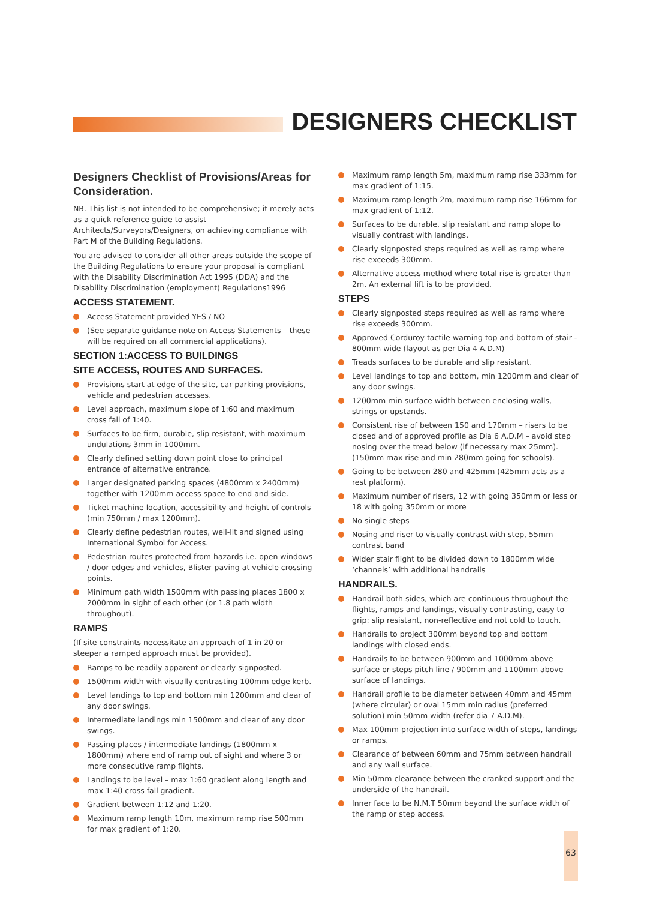DESIGNERS CHECKLIST
Designers Checklist of Provisions/Areas for Consideration.
NB. This list is not intended to be comprehensive; it merely acts as a quick reference guide to assist Architects/Surveyors/Designers, on achieving compliance with Part M of the Building Regulations.
You are advised to consider all other areas outside the scope of the Building Regulations to ensure your proposal is compliant with the Disability Discrimination Act 1995 (DDA) and the Disability Discrimination (employment) Regulations1996
ACCESS STATEMENT.
Access Statement provided YES / NO
(See separate guidance note on Access Statements – these will be required on all commercial applications).
SECTION 1:ACCESS TO BUILDINGS
SITE ACCESS, ROUTES AND SURFACES.
Provisions start at edge of the site, car parking provisions, vehicle and pedestrian accesses.
Level approach, maximum slope of 1:60 and maximum cross fall of 1:40.
Surfaces to be firm, durable, slip resistant, with maximum undulations 3mm in 1000mm.
Clearly defined setting down point close to principal entrance of alternative entrance.
Larger designated parking spaces (4800mm x 2400mm) together with 1200mm access space to end and side.
Ticket machine location, accessibility and height of controls (min 750mm / max 1200mm).
Clearly define pedestrian routes, well-lit and signed using International Symbol for Access.
Pedestrian routes protected from hazards i.e. open windows / door edges and vehicles, Blister paving at vehicle crossing points.
Minimum path width 1500mm with passing places 1800 x 2000mm in sight of each other (or 1.8 path width throughout).
RAMPS
(If site constraints necessitate an approach of 1 in 20 or steeper a ramped approach must be provided).
Ramps to be readily apparent or clearly signposted.
1500mm width with visually contrasting 100mm edge kerb.
Level landings to top and bottom min 1200mm and clear of any door swings.
Intermediate landings min 1500mm and clear of any door swings.
Passing places / intermediate landings (1800mm x 1800mm) where end of ramp out of sight and where 3 or more consecutive ramp flights.
Landings to be level – max 1:60 gradient along length and max 1:40 cross fall gradient.
Gradient between 1:12 and 1:20.
Maximum ramp length 10m, maximum ramp rise 500mm for max gradient of 1:20.
Maximum ramp length 5m, maximum ramp rise 333mm for max gradient of 1:15.
Maximum ramp length 2m, maximum ramp rise 166mm for max gradient of 1:12.
Surfaces to be durable, slip resistant and ramp slope to visually contrast with landings.
Clearly signposted steps required as well as ramp where rise exceeds 300mm.
Alternative access method where total rise is greater than 2m. An external lift is to be provided.
STEPS
Clearly signposted steps required as well as ramp where rise exceeds 300mm.
Approved Corduroy tactile warning top and bottom of stair - 800mm wide (layout as per Dia 4 A.D.M)
Treads surfaces to be durable and slip resistant.
Level landings to top and bottom, min 1200mm and clear of any door swings.
1200mm min surface width between enclosing walls, strings or upstands.
Consistent rise of between 150 and 170mm – risers to be closed and of approved profile as Dia 6 A.D.M – avoid step nosing over the tread below (if necessary max 25mm). (150mm max rise and min 280mm going for schools).
Going to be between 280 and 425mm (425mm acts as a rest platform).
Maximum number of risers, 12 with going 350mm or less or 18 with going 350mm or more
No single steps
Nosing and riser to visually contrast with step, 55mm contrast band
Wider stair flight to be divided down to 1800mm wide ‘channels’ with additional handrails
HANDRAILS.
Handrail both sides, which are continuous throughout the flights, ramps and landings, visually contrasting, easy to grip: slip resistant, non-reflective and not cold to touch.
Handrails to project 300mm beyond top and bottom landings with closed ends.
Handrails to be between 900mm and 1000mm above surface or steps pitch line / 900mm and 1100mm above surface of landings.
Handrail profile to be diameter between 40mm and 45mm (where circular) or oval 15mm min radius (preferred solution) min 50mm width (refer dia 7 A.D.M).
Max 100mm projection into surface width of steps, landings or ramps.
Clearance of between 60mm and 75mm between handrail and any wall surface.
Min 50mm clearance between the cranked support and the underside of the handrail.
Inner face to be N.M.T 50mm beyond the surface width of the ramp or step access.
63